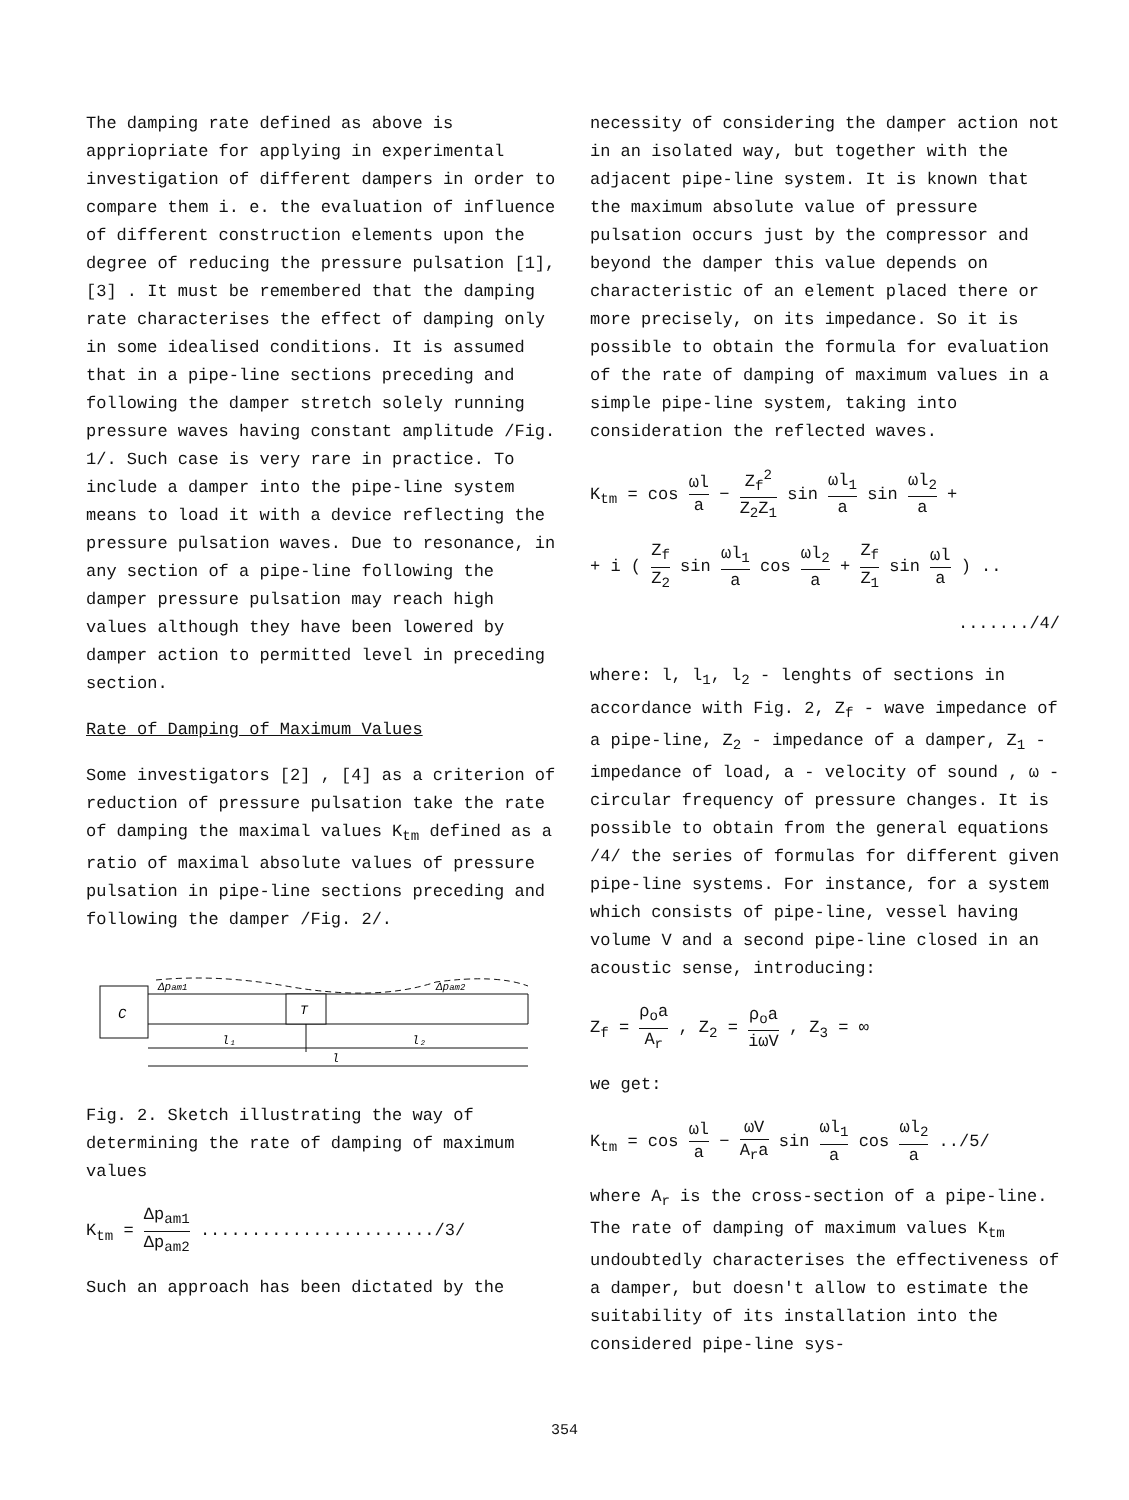The damping rate defined as above is appriopriate for applying in experimental investigation of different dampers in order to compare them i. e. the evaluation of influence of different construction elements upon the degree of reducing the pressure pulsation [1], [3] . It must be remembered that the damping rate characterises the effect of damping only in some idealised conditions. It is assumed that in a pipe-line sections preceding and following the damper stretch solely running pressure waves having constant amplitude /Fig. 1/. Such case is very rare in practice. To include a damper into the pipe-line system means to load it with a device reflecting the pressure pulsation waves. Due to resonance, in any section of a pipe-line following the damper pressure pulsation may reach high values although they have been lowered by damper action to permitted level in preceding section.
Rate of Damping of Maximum Values
Some investigators [2] , [4] as a criterion of reduction of pressure pulsation take the rate of damping the maximal values K<sub>tm</sub> defined as a ratio of maximal absolute values of pressure pulsation in pipe-line sections preceding and following the damper /Fig. 2/.
C
T
Δpam1
Δpam2
l₁
l₂
l
Fig. 2. Sketch illustrating the way of determining the rate of damping of maximum values
K<sub>tm</sub> = Δp<sub>am1</sub> Δp<sub>am2</sub> ......................./3/
Such an approach has been dictated by the
necessity of considering the damper action not in an isolated way, but together with the adjacent pipe-line system. It is known that the maximum absolute value of pressure pulsation occurs just by the compressor and beyond the damper this value depends on characteristic of an element placed there or more precisely, on its impedance. So it is possible to obtain the formula for evaluation of the rate of damping of maximum values in a simple pipe-line system, taking into consideration the reflected waves.
K<sub>tm</sub> = cos ωl a − Z<sub>f</sub><sup>2</sup> Z<sub>2</sub>Z<sub>1</sub> sin ωl<sub>1</sub> a sin ωl<sub>2</sub> a +
+ i ( Z<sub>f</sub> Z<sub>2</sub> sin ωl<sub>1</sub> a cos ωl<sub>2</sub> a + Z<sub>f</sub> Z<sub>1</sub> sin ωl a ) ..
......./4/
where: l, l<sub>1</sub>, l<sub>2</sub> - lenghts of sections in accordance with Fig. 2, Z<sub>f</sub> - wave impedance of a pipe-line, Z<sub>2</sub> - impedance of a damper, Z<sub>1</sub> - impedance of load, a - velocity of sound , ω - circular frequency of pressure changes. It is possible to obtain from the general equations /4/ the series of formulas for different given pipe-line systems. For instance, for a system which consists of pipe-line, vessel having volume V and a second pipe-line closed in an acoustic sense, introducing:
Z<sub>f</sub> = ρ<sub>o</sub>a A<sub>r</sub> , Z<sub>2</sub> = ρ<sub>o</sub>a iωV , Z<sub>3</sub> = ∞
we get:
K<sub>tm</sub> = cos ωl a − ωV A<sub>r</sub>a sin ωl<sub>1</sub> a cos ωl<sub>2</sub> a ../5/
where A<sub>r</sub> is the cross-section of a pipe-line. The rate of damping of maximum values K<sub>tm</sub> undoubtedly characterises the effectiveness of a damper, but doesn't allow to estimate the suitability of its installation into the considered pipe-line sys-
354